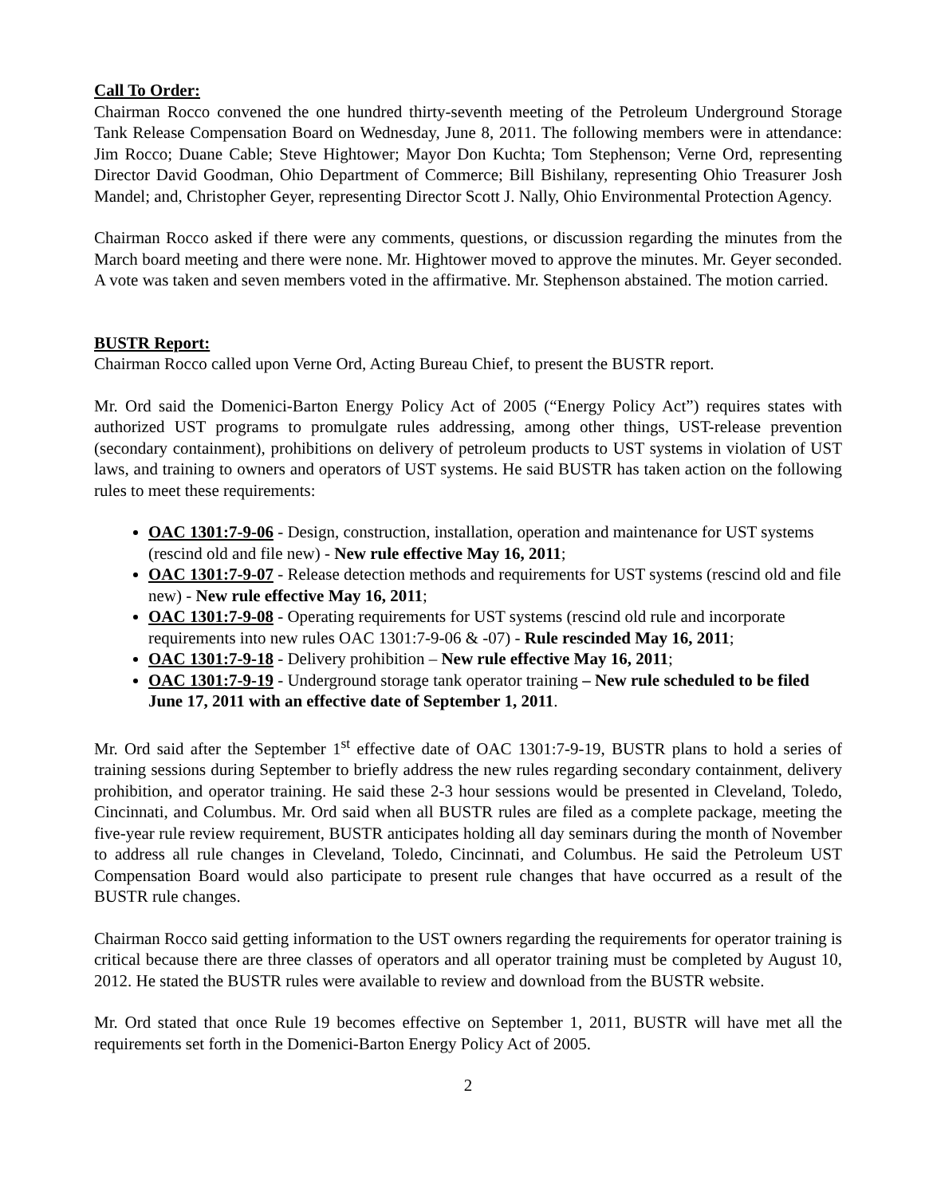Call To Order:
Chairman Rocco convened the one hundred thirty-seventh meeting of the Petroleum Underground Storage Tank Release Compensation Board on Wednesday, June 8, 2011. The following members were in attendance: Jim Rocco; Duane Cable; Steve Hightower; Mayor Don Kuchta; Tom Stephenson; Verne Ord, representing Director David Goodman, Ohio Department of Commerce; Bill Bishilany, representing Ohio Treasurer Josh Mandel; and, Christopher Geyer, representing Director Scott J. Nally, Ohio Environmental Protection Agency.
Chairman Rocco asked if there were any comments, questions, or discussion regarding the minutes from the March board meeting and there were none. Mr. Hightower moved to approve the minutes. Mr. Geyer seconded. A vote was taken and seven members voted in the affirmative. Mr. Stephenson abstained. The motion carried.
BUSTR Report:
Chairman Rocco called upon Verne Ord, Acting Bureau Chief, to present the BUSTR report.
Mr. Ord said the Domenici-Barton Energy Policy Act of 2005 (“Energy Policy Act”) requires states with authorized UST programs to promulgate rules addressing, among other things, UST-release prevention (secondary containment), prohibitions on delivery of petroleum products to UST systems in violation of UST laws, and training to owners and operators of UST systems. He said BUSTR has taken action on the following rules to meet these requirements:
OAC 1301:7-9-06 - Design, construction, installation, operation and maintenance for UST systems (rescind old and file new) - New rule effective May 16, 2011;
OAC 1301:7-9-07 - Release detection methods and requirements for UST systems (rescind old and file new) - New rule effective May 16, 2011;
OAC 1301:7-9-08 - Operating requirements for UST systems (rescind old rule and incorporate requirements into new rules OAC 1301:7-9-06 & -07) - Rule rescinded May 16, 2011;
OAC 1301:7-9-18 - Delivery prohibition – New rule effective May 16, 2011;
OAC 1301:7-9-19 - Underground storage tank operator training – New rule scheduled to be filed June 17, 2011 with an effective date of September 1, 2011.
Mr. Ord said after the September 1<sup>st</sup> effective date of OAC 1301:7-9-19, BUSTR plans to hold a series of training sessions during September to briefly address the new rules regarding secondary containment, delivery prohibition, and operator training. He said these 2-3 hour sessions would be presented in Cleveland, Toledo, Cincinnati, and Columbus. Mr. Ord said when all BUSTR rules are filed as a complete package, meeting the five-year rule review requirement, BUSTR anticipates holding all day seminars during the month of November to address all rule changes in Cleveland, Toledo, Cincinnati, and Columbus. He said the Petroleum UST Compensation Board would also participate to present rule changes that have occurred as a result of the BUSTR rule changes.
Chairman Rocco said getting information to the UST owners regarding the requirements for operator training is critical because there are three classes of operators and all operator training must be completed by August 10, 2012. He stated the BUSTR rules were available to review and download from the BUSTR website.
Mr. Ord stated that once Rule 19 becomes effective on September 1, 2011, BUSTR will have met all the requirements set forth in the Domenici-Barton Energy Policy Act of 2005.
2